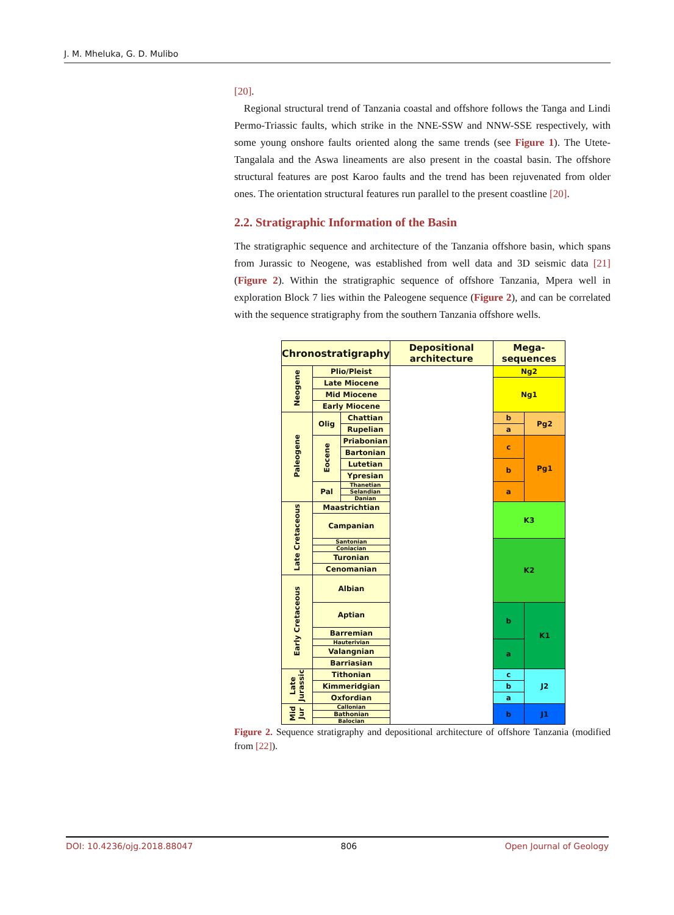J. M. Mheluka, G. D. Mulibo
[20].
Regional structural trend of Tanzania coastal and offshore follows the Tanga and Lindi Permo-Triassic faults, which strike in the NNE-SSW and NNW-SSE respectively, with some young onshore faults oriented along the same trends (see Figure 1). The Utete-Tangalala and the Aswa lineaments are also present in the coastal basin. The offshore structural features are post Karoo faults and the trend has been rejuvenated from older ones. The orientation structural features run parallel to the present coastline [20].
2.2. Stratigraphic Information of the Basin
The stratigraphic sequence and architecture of the Tanzania offshore basin, which spans from Jurassic to Neogene, was established from well data and 3D seismic data [21] (Figure 2). Within the stratigraphic sequence of offshore Tanzania, Mpera well in exploration Block 7 lies within the Paleogene sequence (Figure 2), and can be correlated with the sequence stratigraphy from the southern Tanzania offshore wells.
| Chronostratigraphy | | | Depositional architecture | Mega-sequences | |
| --- | --- | --- | --- | --- | --- |
| Neogene | Plio/Pleist | | | Ng2 | |
| | Late Miocene | | | Ng1 | |
| | Mid Miocene | | | | |
| | Early Miocene | | | | |
| Paleogene | Olig | Chattian | | b | Pg2 |
| | | Rupelian | | a | |
| | Eocene | Priabonian | | c | Pg1 |
| | | Bartonian | | | |
| | | Lutetian | | b | |
| | | Ypresian | | | |
| | Pal | Thanetian | | a | |
| | | Selandian | | | |
| | | Danian | | | |
| Late Cretaceous | Maastrichtian | | | K3 | |
| | Campanian | | | | |
| | Santonian | | | K2 | |
| | Coniacian | | | | |
| | Turonian | | | | |
| | Cenomanian | | | | |
| Early Cretaceous | Albian | | | | |
| | Aptian | | | b | K1 |
| | Barremian | | | | |
| | Hauterivian | | | a | |
| | Valangnian | | | | |
| | Barriasian | | | | |
| Late Jurassic | Tithonian | | | c | J2 |
| | Kimmeridgian | | | b | |
| | Oxfordian | | | a | |
| Mid Jur | Callonian | | | b | J1 |
| | Bathonian | | | | |
| | Balocian | | | | |
Figure 2. Sequence stratigraphy and depositional architecture of offshore Tanzania (modified from [22]).
DOI: 10.4236/ojg.2018.88047 806 Open Journal of Geology